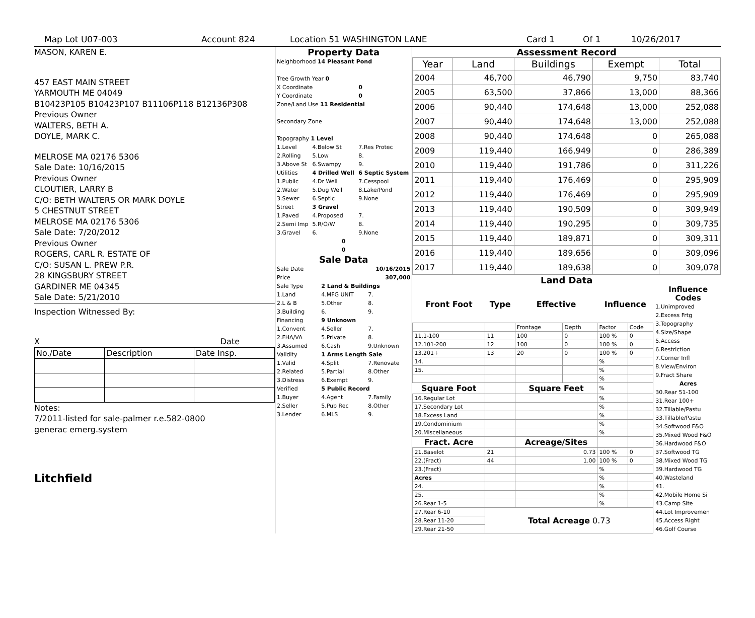Map Lot U07-003 Account 824 Location 51 WASHINGTON LANE Card 1 Of 1 10/26/2017
MASON, KAREN E.
457 EAST MAIN STREET
YARMOUTH ME 04049
B10423P105 B10423P107 B11106P118 B12136P308
Previous Owner
WALTERS, BETH A.
DOYLE, MARK C.
MELROSE MA 02176 5306
Sale Date: 10/16/2015
Previous Owner
CLOUTIER, LARRY B
C/O: BETH WALTERS OR MARK DOYLE
5 CHESTNUT STREET
MELROSE MA 02176 5306
Sale Date: 7/20/2012
Previous Owner
ROGERS, CARL R. ESTATE OF
C/O: SUSAN L. PREW P.R.
28 KINGSBURY STREET
GARDINER ME 04345
Sale Date: 5/21/2010
Inspection Witnessed By:
X Date
| No./Date | Description | Date Insp. |
Notes:
7/2011-listed for sale-palmer r.e.582-0800
generac emerg.system
Litchfield
Property Data
| Neighborhood 14 Pleasant Pond | | |
| Tree Growth Year 0 | | |
| X Coordinate | | 0 |
| Y Coordinate | | 0 |
| Zone/Land Use 11 Residential | | |
| Secondary Zone | | |
| Topography 1 Level | | |
| 1.Level | 4.Below St | 7.Res Protec |
| 2.Rolling | 5.Low | 8. |
| 3.Above St | 6.Swampy | 9. |
| Utilities | 4 Drilled Well | 6 Septic System |
| 1.Public | 4.Dr Well | 7.Cesspool |
| 2.Water | 5.Dug Well | 8.Lake/Pond |
| 3.Sewer | 6.Septic | 9.None |
| Street | 3 Gravel | |
| 1.Paved | 4.Proposed | 7. |
| 2.Semi Imp | 5.R/O/W | 8. |
| 3.Gravel | 6. | 9.None |
| 0 | | |
| 0 | | |
Sale Data
| Sale Date | 10/16/2015 | |
| Price | 307,000 | |
| Sale Type | 2 Land & Buildings | |
| 1.Land | 4.MFG UNIT | 7. |
| 2.L & B | 5.Other | 8. |
| 3.Building | 6. | 9. |
| Financing | 9 Unknown | |
| 1.Convent | 4.Seller | 7. |
| 2.FHA/VA | 5.Private | 8. |
| 3.Assumed | 6.Cash | 9.Unknown |
| Validity | 1 Arms Length Sale | |
| 1.Valid | 4.Split | 7.Renovate |
| 2.Related | 5.Partial | 8.Other |
| 3.Distress | 6.Exempt | 9. |
| Verified | 5 Public Record | |
| 1.Buyer | 4.Agent | 7.Family |
| 2.Seller | 5.Pub Rec | 8.Other |
| 3.Lender | 6.MLS | 9. |
Assessment Record
| Year | Land | Buildings | Exempt | Total |
| --- | --- | --- | --- | --- |
| 2004 | 46,700 | 46,790 | 9,750 | 83,740 |
| 2005 | 63,500 | 37,866 | 13,000 | 88,366 |
| 2006 | 90,440 | 174,648 | 13,000 | 252,088 |
| 2007 | 90,440 | 174,648 | 13,000 | 252,088 |
| 2008 | 90,440 | 174,648 | 0 | 265,088 |
| 2009 | 119,440 | 166,949 | 0 | 286,389 |
| 2010 | 119,440 | 191,786 | 0 | 311,226 |
| 2011 | 119,440 | 176,469 | 0 | 295,909 |
| 2012 | 119,440 | 176,469 | 0 | 295,909 |
| 2013 | 119,440 | 190,509 | 0 | 309,949 |
| 2014 | 119,440 | 190,295 | 0 | 309,735 |
| 2015 | 119,440 | 189,871 | 0 | 309,311 |
| 2016 | 119,440 | 189,656 | 0 | 309,096 |
| 2017 | 119,440 | 189,638 | 0 | 309,078 |
Land Data
| Front Foot | Type | Effective | | Influence | |
| --- | --- | --- | --- | --- | --- |
| | | Frontage | Depth | Factor | Code |
| 11.1-100 | 11 | 100 | 0 | 100 % | 0 |
| 12.101-200 | 12 | 100 | 0 | 100 % | 0 |
| 13.201+ | 13 | 20 | 0 | 100 % | 0 |
| 14. | | | | % | |
| 15. | | | | % | |
| | | | | % | |
| Square Foot | | Square Feet | | % | |
| 16.Regular Lot | | | | % | |
| 17.Secondary Lot | | | | % | |
| 18.Excess Land | | | | % | |
| 19.Condominium | | | | % | |
| 20.Miscellaneous | | | | % | |
| Fract. Acre | | Acreage/Sites | | | |
| 21.Baselot | 21 | 0.73 | | 100 % | 0 |
| 22.(Fract) | 44 | 1.00 | | 100 % | 0 |
| 23.(Fract) | | | | % | |
| Acres | | | | % | |
| 24. | | | | % | |
| 25. | | | | % | |
| 26.Rear 1-5 | | | | % | |
| 27.Rear 6-10 | Total Acreage 0.73 | | | | |
| 28.Rear 11-20 | | | | | |
| 29.Rear 21-50 | | | | | |
Influence Codes
1.Unimproved
2.Excess Frtg
3.Topography
4.Size/Shape
5.Access
6.Restriction
7.Corner Infl
8.View/Environ
9.Fract Share
Acres
30.Rear 51-100
31.Rear 100+
32.Tillable/Pastu
33.Tillable/Pastu
34.Softwood F&O
35.Mixed Wood F&O
36.Hardwood F&O
37.Softwood TG
38.Mixed Wood TG
39.Hardwood TG
40.Wasteland
41.
42.Mobile Home Si
43.Camp Site
44.Lot Improvemen
45.Access Right
46.Golf Course